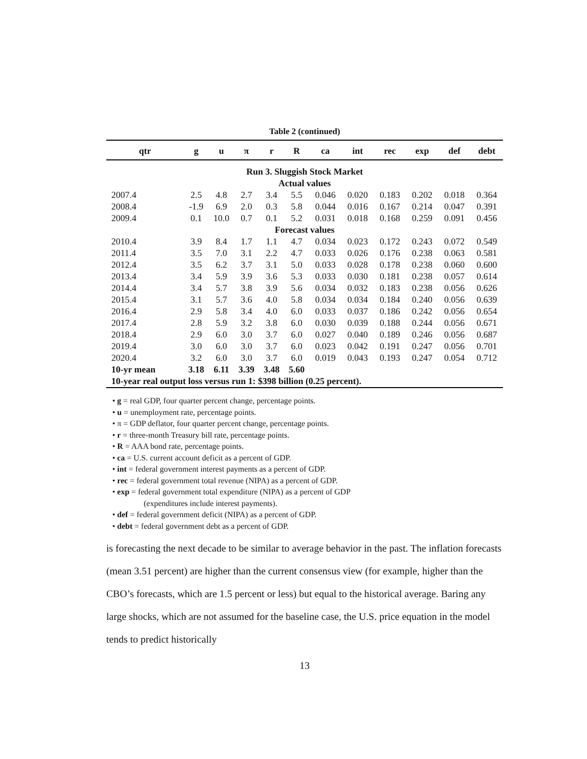Table 2 (continued)
| qtr | g | u | π | r | R | ca | int | rec | exp | def | debt |
| --- | --- | --- | --- | --- | --- | --- | --- | --- | --- | --- | --- |
| Run 3. Sluggish Stock Market | | | | | | | | | | | |
| Actual values | | | | | | | | | | | |
| 2007.4 | 2.5 | 4.8 | 2.7 | 3.4 | 5.5 | 0.046 | 0.020 | 0.183 | 0.202 | 0.018 | 0.364 |
| 2008.4 | -1.9 | 6.9 | 2.0 | 0.3 | 5.8 | 0.044 | 0.016 | 0.167 | 0.214 | 0.047 | 0.391 |
| 2009.4 | 0.1 | 10.0 | 0.7 | 0.1 | 5.2 | 0.031 | 0.018 | 0.168 | 0.259 | 0.091 | 0.456 |
| Forecast values | | | | | | | | | | | |
| 2010.4 | 3.9 | 8.4 | 1.7 | 1.1 | 4.7 | 0.034 | 0.023 | 0.172 | 0.243 | 0.072 | 0.549 |
| 2011.4 | 3.5 | 7.0 | 3.1 | 2.2 | 4.7 | 0.033 | 0.026 | 0.176 | 0.238 | 0.063 | 0.581 |
| 2012.4 | 3.5 | 6.2 | 3.7 | 3.1 | 5.0 | 0.033 | 0.028 | 0.178 | 0.238 | 0.060 | 0.600 |
| 2013.4 | 3.4 | 5.9 | 3.9 | 3.6 | 5.3 | 0.033 | 0.030 | 0.181 | 0.238 | 0.057 | 0.614 |
| 2014.4 | 3.4 | 5.7 | 3.8 | 3.9 | 5.6 | 0.034 | 0.032 | 0.183 | 0.238 | 0.056 | 0.626 |
| 2015.4 | 3.1 | 5.7 | 3.6 | 4.0 | 5.8 | 0.034 | 0.034 | 0.184 | 0.240 | 0.056 | 0.639 |
| 2016.4 | 2.9 | 5.8 | 3.4 | 4.0 | 6.0 | 0.033 | 0.037 | 0.186 | 0.242 | 0.056 | 0.654 |
| 2017.4 | 2.8 | 5.9 | 3.2 | 3.8 | 6.0 | 0.030 | 0.039 | 0.188 | 0.244 | 0.056 | 0.671 |
| 2018.4 | 2.9 | 6.0 | 3.0 | 3.7 | 6.0 | 0.027 | 0.040 | 0.189 | 0.246 | 0.056 | 0.687 |
| 2019.4 | 3.0 | 6.0 | 3.0 | 3.7 | 6.0 | 0.023 | 0.042 | 0.191 | 0.247 | 0.056 | 0.701 |
| 2020.4 | 3.2 | 6.0 | 3.0 | 3.7 | 6.0 | 0.019 | 0.043 | 0.193 | 0.247 | 0.054 | 0.712 |
| 10-yr mean | 3.18 | 6.11 | 3.39 | 3.48 | 5.60 | | | | | | |
| 10-year real output loss versus run 1: $398 billion (0.25 percent). | | | | | | | | | | | |
• g = real GDP, four quarter percent change, percentage points.
• u = unemployment rate, percentage points.
• π = GDP deflator, four quarter percent change, percentage points.
• r = three-month Treasury bill rate, percentage points.
• R = AAA bond rate, percentage points.
• ca = U.S. current account deficit as a percent of GDP.
• int = federal government interest payments as a percent of GDP.
• rec = federal government total revenue (NIPA) as a percent of GDP.
• exp = federal government total expenditure (NIPA) as a percent of GDP
(expenditures include interest payments).
• def = federal government deficit (NIPA) as a percent of GDP.
• debt = federal government debt as a percent of GDP.
is forecasting the next decade to be similar to average behavior in the past. The inflation forecasts (mean 3.51 percent) are higher than the current consensus view (for example, higher than the CBO’s forecasts, which are 1.5 percent or less) but equal to the historical average. Baring any large shocks, which are not assumed for the baseline case, the U.S. price equation in the model tends to predict historically
13